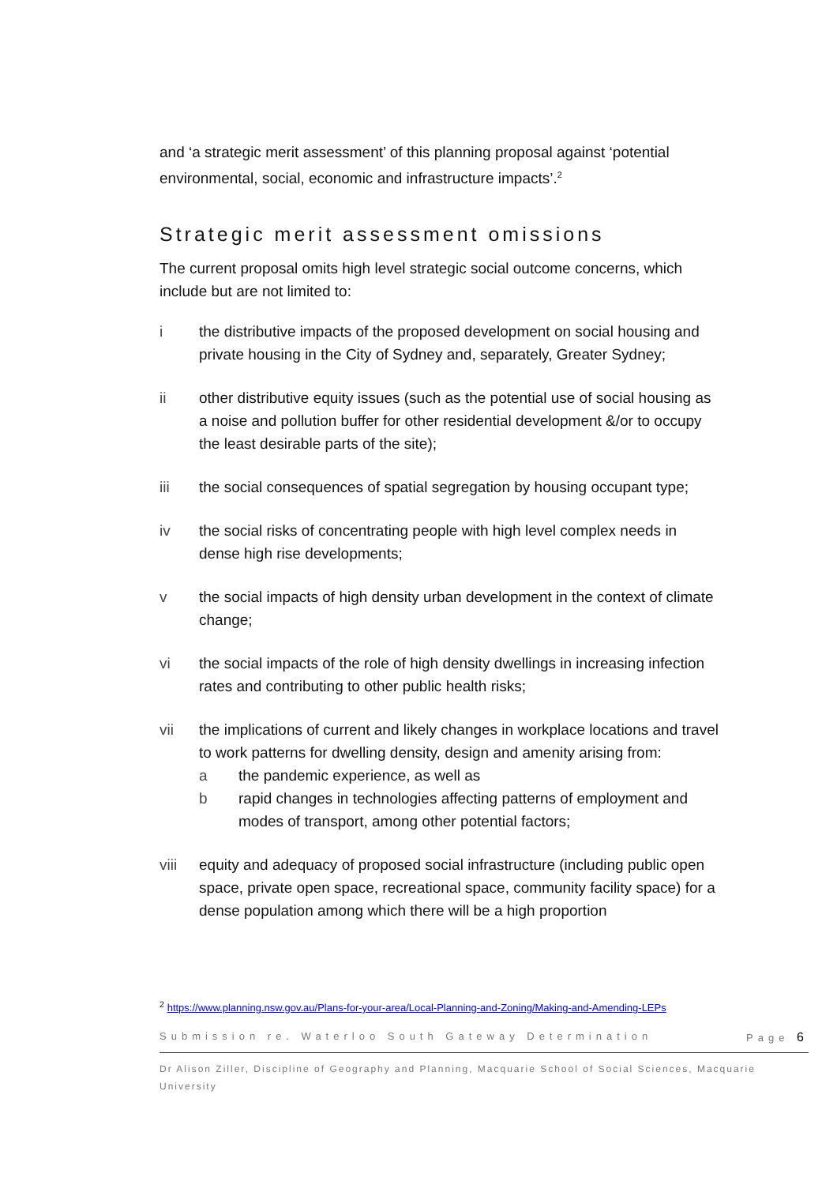and ‘a strategic merit assessment’ of this planning proposal against ‘potential environmental, social, economic and infrastructure impacts’.<sup>2</sup>
Strategic merit assessment omissions
The current proposal omits high level strategic social outcome concerns, which include but are not limited to:
i the distributive impacts of the proposed development on social housing and private housing in the City of Sydney and, separately, Greater Sydney;
ii other distributive equity issues (such as the potential use of social housing as a noise and pollution buffer for other residential development &/or to occupy the least desirable parts of the site);
iii the social consequences of spatial segregation by housing occupant type;
iv the social risks of concentrating people with high level complex needs in dense high rise developments;
v the social impacts of high density urban development in the context of climate change;
vi the social impacts of the role of high density dwellings in increasing infection rates and contributing to other public health risks;
vii the implications of current and likely changes in workplace locations and travel to work patterns for dwelling density, design and amenity arising from:
a the pandemic experience, as well as
b rapid changes in technologies affecting patterns of employment and modes of transport, among other potential factors;
viii equity and adequacy of proposed social infrastructure (including public open space, private open space, recreational space, community facility space) for a dense population among which there will be a high proportion
<sup>2</sup> https://www.planning.nsw.gov.au/Plans-for-your-area/Local-Planning-and-Zoning/Making-and-Amending-LEPs
Submission re. Waterloo South Gateway Determination Page 6
Dr Alison Ziller, Discipline of Geography and Planning, Macquarie School of Social Sciences, Macquarie University